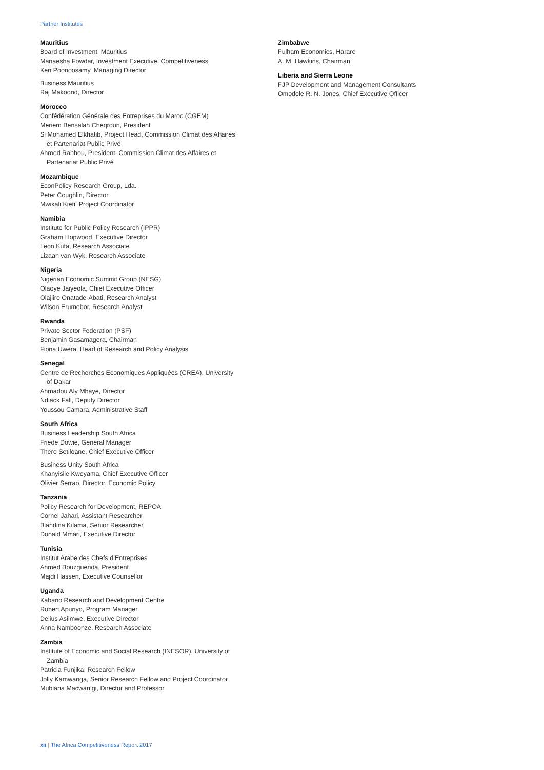Partner Institutes
Mauritius
Board of Investment, Mauritius
Manaesha Fowdar, Investment Executive, Competitiveness
Ken Poonoosamy, Managing Director
Business Mauritius
Raj Makoond, Director
Morocco
Confédération Générale des Entreprises du Maroc (CGEM)
Meriem Bensalah Cheqroun, President
Si Mohamed Elkhatib, Project Head, Commission Climat des Affaires
et Partenariat Public Privé
Ahmed Rahhou, President, Commission Climat des Affaires et
Partenariat Public Privé
Mozambique
EconPolicy Research Group, Lda.
Peter Coughlin, Director
Mwikali Kieti, Project Coordinator
Namibia
Institute for Public Policy Research (IPPR)
Graham Hopwood, Executive Director
Leon Kufa, Research Associate
Lizaan van Wyk, Research Associate
Nigeria
Nigerian Economic Summit Group (NESG)
Olaoye Jaiyeola, Chief Executive Officer
Olajiire Onatade-Abati, Research Analyst
Wilson Erumebor, Research Analyst
Rwanda
Private Sector Federation (PSF)
Benjamin Gasamagera, Chairman
Fiona Uwera, Head of Research and Policy Analysis
Senegal
Centre de Recherches Economiques Appliquées (CREA), University
of Dakar
Ahmadou Aly Mbaye, Director
Ndiack Fall, Deputy Director
Youssou Camara, Administrative Staff
South Africa
Business Leadership South Africa
Friede Dowie, General Manager
Thero Setiloane, Chief Executive Officer
Business Unity South Africa
Khanyisile Kweyama, Chief Executive Officer
Olivier Serrao, Director, Economic Policy
Tanzania
Policy Research for Development, REPOA
Cornel Jahari, Assistant Researcher
Blandina Kilama, Senior Researcher
Donald Mmari, Executive Director
Tunisia
Institut Arabe des Chefs d’Entreprises
Ahmed Bouzguenda, President
Majdi Hassen, Executive Counsellor
Uganda
Kabano Research and Development Centre
Robert Apunyo, Program Manager
Delius Asiimwe, Executive Director
Anna Namboonze, Research Associate
Zambia
Institute of Economic and Social Research (INESOR), University of
Zambia
Patricia Funjika, Research Fellow
Jolly Kamwanga, Senior Research Fellow and Project Coordinator
Mubiana Macwan’gi, Director and Professor
Zimbabwe
Fulham Economics, Harare
A. M. Hawkins, Chairman
Liberia and Sierra Leone
FJP Development and Management Consultants
Omodele R. N. Jones, Chief Executive Officer
xii | The Africa Competitiveness Report 2017